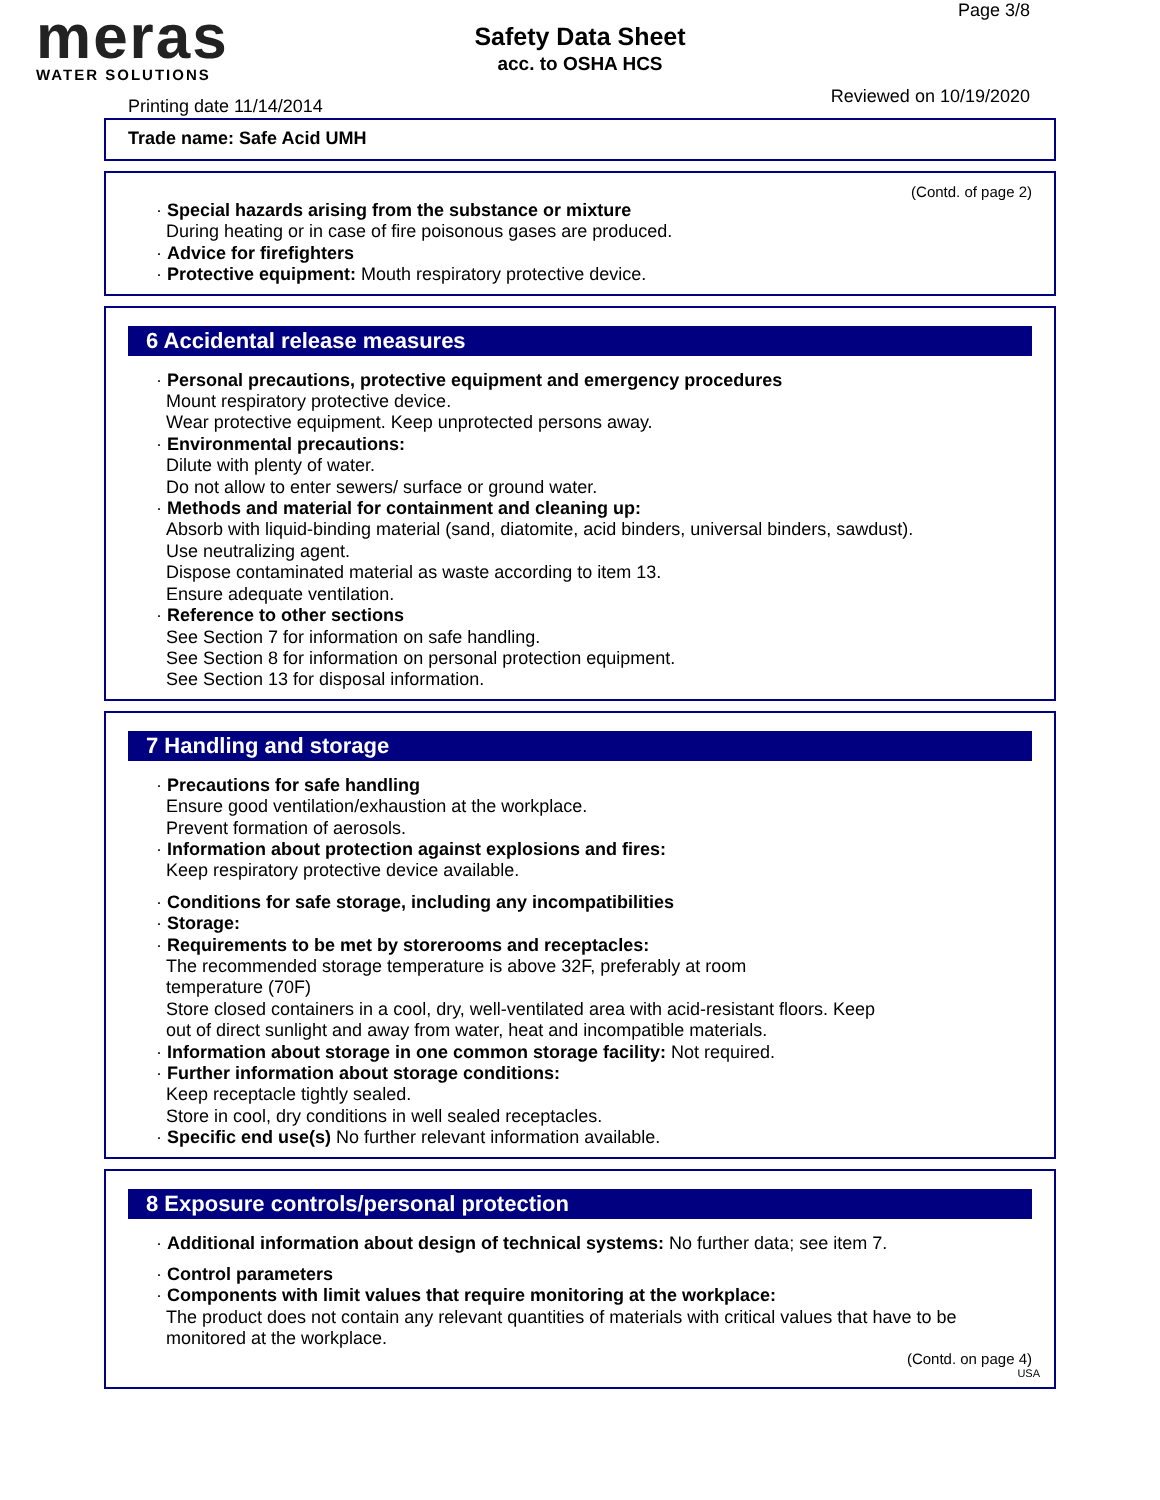meras
WATER SOLUTIONS
Page 3/8
Safety Data Sheet
acc. to OSHA HCS
Printing date 11/14/2014 Reviewed on 10/19/2020
Trade name: Safe Acid UMH
(Contd. of page 2)
· Special hazards arising from the substance or mixture
During heating or in case of fire poisonous gases are produced.
· Advice for firefighters
· Protective equipment: Mouth respiratory protective device.
6 Accidental release measures
· Personal precautions, protective equipment and emergency procedures
Mount respiratory protective device.
Wear protective equipment. Keep unprotected persons away.
· Environmental precautions:
Dilute with plenty of water.
Do not allow to enter sewers/ surface or ground water.
· Methods and material for containment and cleaning up:
Absorb with liquid-binding material (sand, diatomite, acid binders, universal binders, sawdust).
Use neutralizing agent.
Dispose contaminated material as waste according to item 13.
Ensure adequate ventilation.
· Reference to other sections
See Section 7 for information on safe handling.
See Section 8 for information on personal protection equipment.
See Section 13 for disposal information.
7 Handling and storage
· Precautions for safe handling
Ensure good ventilation/exhaustion at the workplace.
Prevent formation of aerosols.
· Information about protection against explosions and fires:
Keep respiratory protective device available.
· Conditions for safe storage, including any incompatibilities
· Storage:
· Requirements to be met by storerooms and receptacles:
The recommended storage temperature is above 32F, preferably at room
temperature (70F)
Store closed containers in a cool, dry, well-ventilated area with acid-resistant floors. Keep
out of direct sunlight and away from water, heat and incompatible materials.
· Information about storage in one common storage facility: Not required.
· Further information about storage conditions:
Keep receptacle tightly sealed.
Store in cool, dry conditions in well sealed receptacles.
· Specific end use(s) No further relevant information available.
8 Exposure controls/personal protection
· Additional information about design of technical systems: No further data; see item 7.
· Control parameters
· Components with limit values that require monitoring at the workplace:
The product does not contain any relevant quantities of materials with critical values that have to be monitored at the workplace.
(Contd. on page 4)
USA